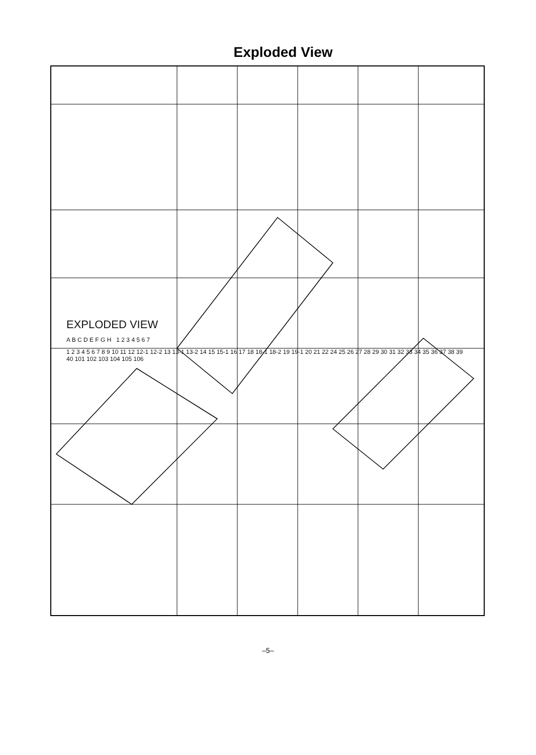Exploded View
EXPLODED VIEW
A B C D E F G H 1 2 3 4 5 6 7
1 2 3 4 5 6 7 8 9 10 11 12 12-1 12-2 13 13-1 13-2 14 15 15-1 16 17 18 18-1 18-2 19 19-1 20 21 22 24 25 26 27 28 29 30 31 32 33 34 35 36 37 38 39 40 101 102 103 104 105 106
–5–